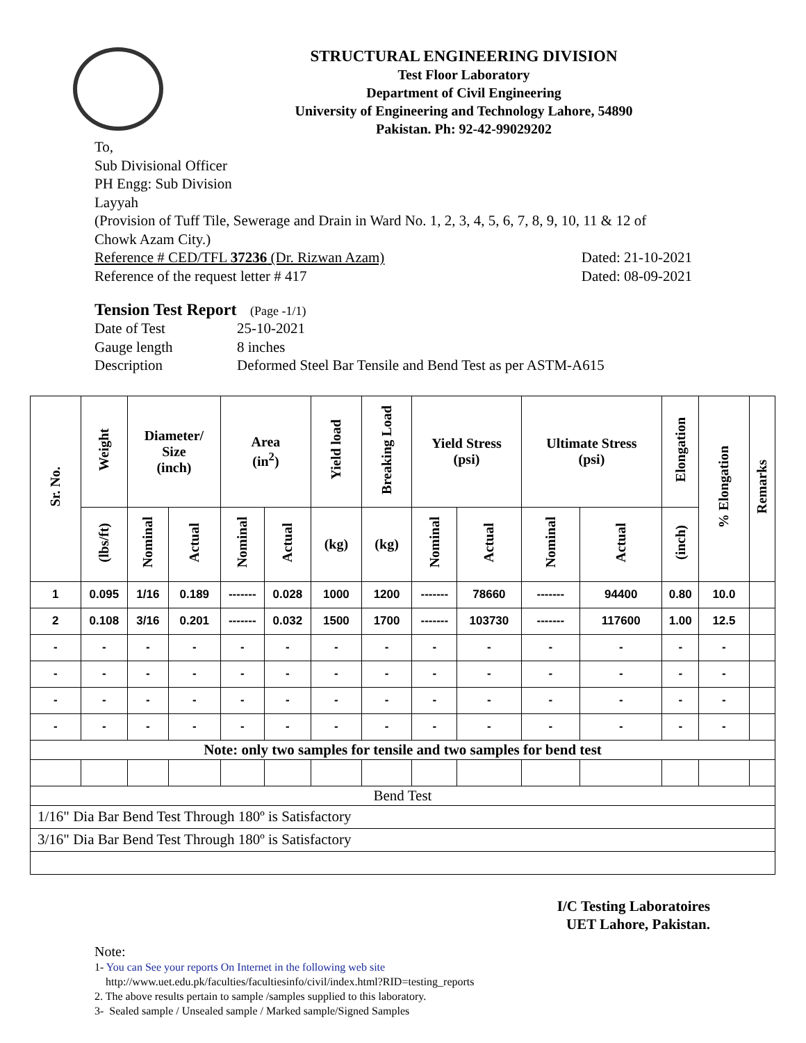STRUCTURAL ENGINEERING DIVISION
Test Floor Laboratory
Department of Civil Engineering
University of Engineering and Technology Lahore, 54890
Pakistan. Ph: 92-42-99029202
To,
Sub Divisional Officer
PH Engg: Sub Division
Layyah
(Provision of Tuff Tile, Sewerage and Drain in Ward No. 1, 2, 3, 4, 5, 6, 7, 8, 9, 10, 11 & 12 of Chowk Azam City.)
Reference # CED/TFL 37236 (Dr. Rizwan Azam) Dated: 21-10-2021
Reference of the request letter # 417 Dated: 08-09-2021
Tension Test Report (Page -1/1)
Date of Test 25-10-2021
Gauge length 8 inches
Description Deformed Steel Bar Tensile and Bend Test as per ASTM-A615
| Sr. No. | Weight | Diameter/ Size (inch) | | Area (in<sup>2</sup>) | | Yield load | Breaking Load | Yield Stress (psi) | | Ultimate Stress (psi) | | Elongation | % Elongation | Remarks |
| --- | --- | --- | --- | --- | --- | --- | --- | --- | --- | --- | --- | --- | --- | --- |
| | (lbs/ft) | Nominal | Actual | Nominal | Actual | (kg) | (kg) | Nominal | Actual | Nominal | Actual | (inch) | | |
| 1 | 0.095 | 1/16 | 0.189 | ------- | 0.028 | 1000 | 1200 | ------- | 78660 | ------- | 94400 | 0.80 | 10.0 | |
| 2 | 0.108 | 3/16 | 0.201 | ------- | 0.032 | 1500 | 1700 | ------- | 103730 | ------- | 117600 | 1.00 | 12.5 | |
| - | - | - | - | - | - | - | - | - | - | - | - | - | - | |
| - | - | - | - | - | - | - | - | - | - | - | - | - | - | |
| - | - | - | - | - | - | - | - | - | - | - | - | - | - | |
| - | - | - | - | - | - | - | - | - | - | - | - | - | - | |
| Note: only two samples for tensile and two samples for bend test | | | | | | | | | | | | | | |
| Bend Test | | | | | | | | | | | | | | |
| 1/16" Dia Bar Bend Test Through 180º is Satisfactory | | | | | | | | | | | | | | |
| 3/16" Dia Bar Bend Test Through 180º is Satisfactory | | | | | | | | | | | | | | |
I/C Testing Laboratoires
UET Lahore, Pakistan.
Note:
1- You can See your reports On Internet in the following web site
http://www.uet.edu.pk/faculties/facultiesinfo/civil/index.html?RID=testing_reports
2. The above results pertain to sample /samples supplied to this laboratory.
3- Sealed sample / Unsealed sample / Marked sample/Signed Samples